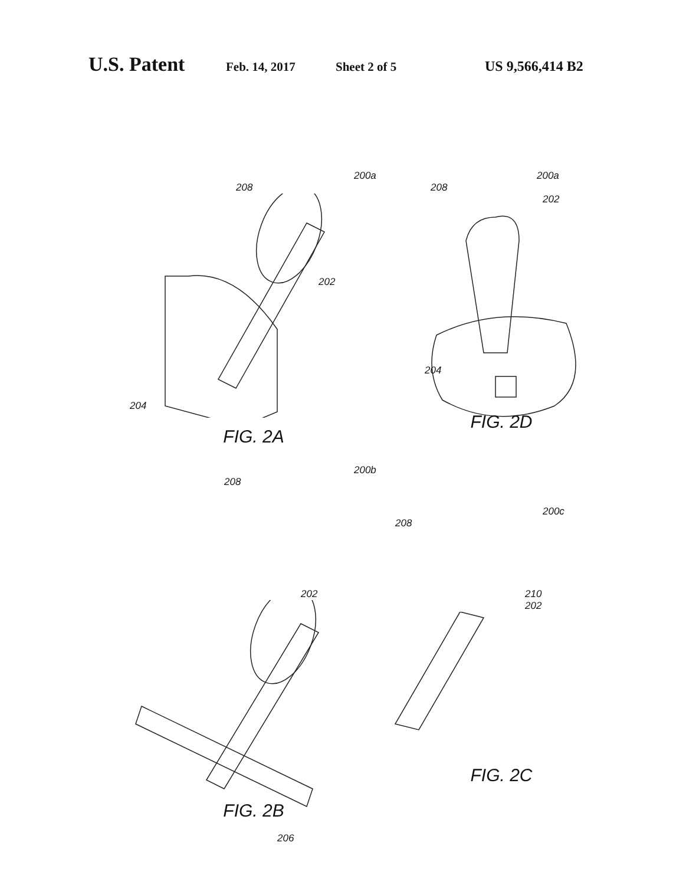U.S. Patent Feb. 14, 2017 Sheet 2 of 5 US 9,566,414 B2
200a
208
202
204
FIG. 2A
200a
208
202
204
FIG. 2D
200b
208
202
FIG. 2B
206
200c
208
210
202
FIG. 2C